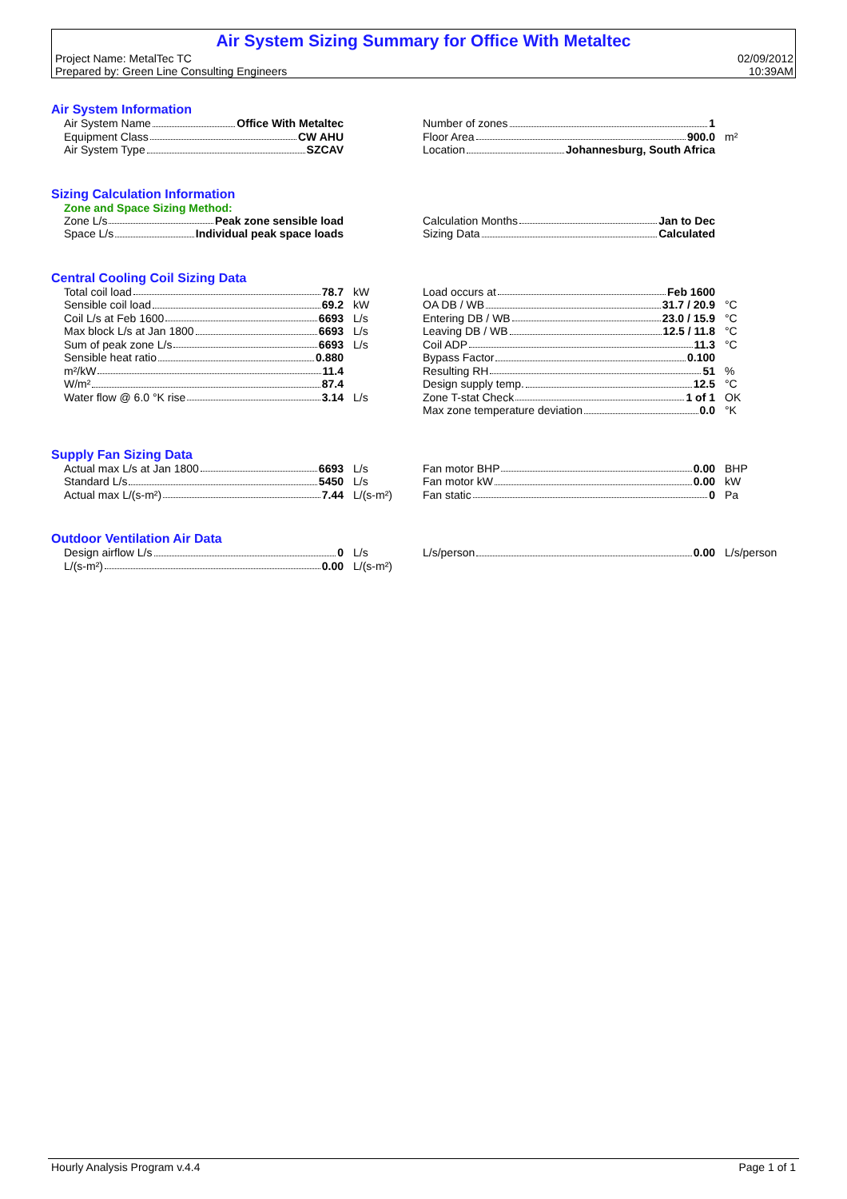Air System Sizing Summary for Office With Metaltec
Project Name: MetalTec TC 02/09/2012
Prepared by: Green Line Consulting Engineers 10:39AM
Air System Information
| Air System Name Office With Metaltec | |
| Equipment Class CW AHU | |
| Air System Type SZCAV | |
| Number of zones 1 | |
| Floor Area 900.0 | m² |
| Location Johannesburg, South Africa | |
Sizing Calculation Information
Zone and Space Sizing Method:
| Zone L/s Peak zone sensible load |
| Space L/s Individual peak space loads |
| Calculation Months Jan to Dec |
| Sizing Data Calculated |
Central Cooling Coil Sizing Data
| Total coil load 78.7 | kW |
| Sensible coil load 69.2 | kW |
| Coil L/s at Feb 1600 6693 | L/s |
| Max block L/s at Jan 1800 6693 | L/s |
| Sum of peak zone L/s 6693 | L/s |
| Sensible heat ratio 0.880 | |
| m²/kW 11.4 | |
| W/m² 87.4 | |
| Water flow @ 6.0 °K rise 3.14 | L/s |
| Load occurs at Feb 1600 | |
| OA DB / WB 31.7 / 20.9 | °C |
| Entering DB / WB 23.0 / 15.9 | °C |
| Leaving DB / WB 12.5 / 11.8 | °C |
| Coil ADP 11.3 | °C |
| Bypass Factor 0.100 | |
| Resulting RH 51 | % |
| Design supply temp. 12.5 | °C |
| Zone T-stat Check 1 of 1 | OK |
| Max zone temperature deviation 0.0 | °K |
Supply Fan Sizing Data
| Actual max L/s at Jan 1800 6693 | L/s |
| Standard L/s 5450 | L/s |
| Actual max L/(s-m²) 7.44 | L/(s-m²) |
| Fan motor BHP 0.00 | BHP |
| Fan motor kW 0.00 | kW |
| Fan static 0 | Pa |
Outdoor Ventilation Air Data
| Design airflow L/s 0 | L/s |
| L/(s-m²) 0.00 | L/(s-m²) |
| L/s/person 0.00 | L/s/person |
Hourly Analysis Program v.4.4 Page 1 of 1